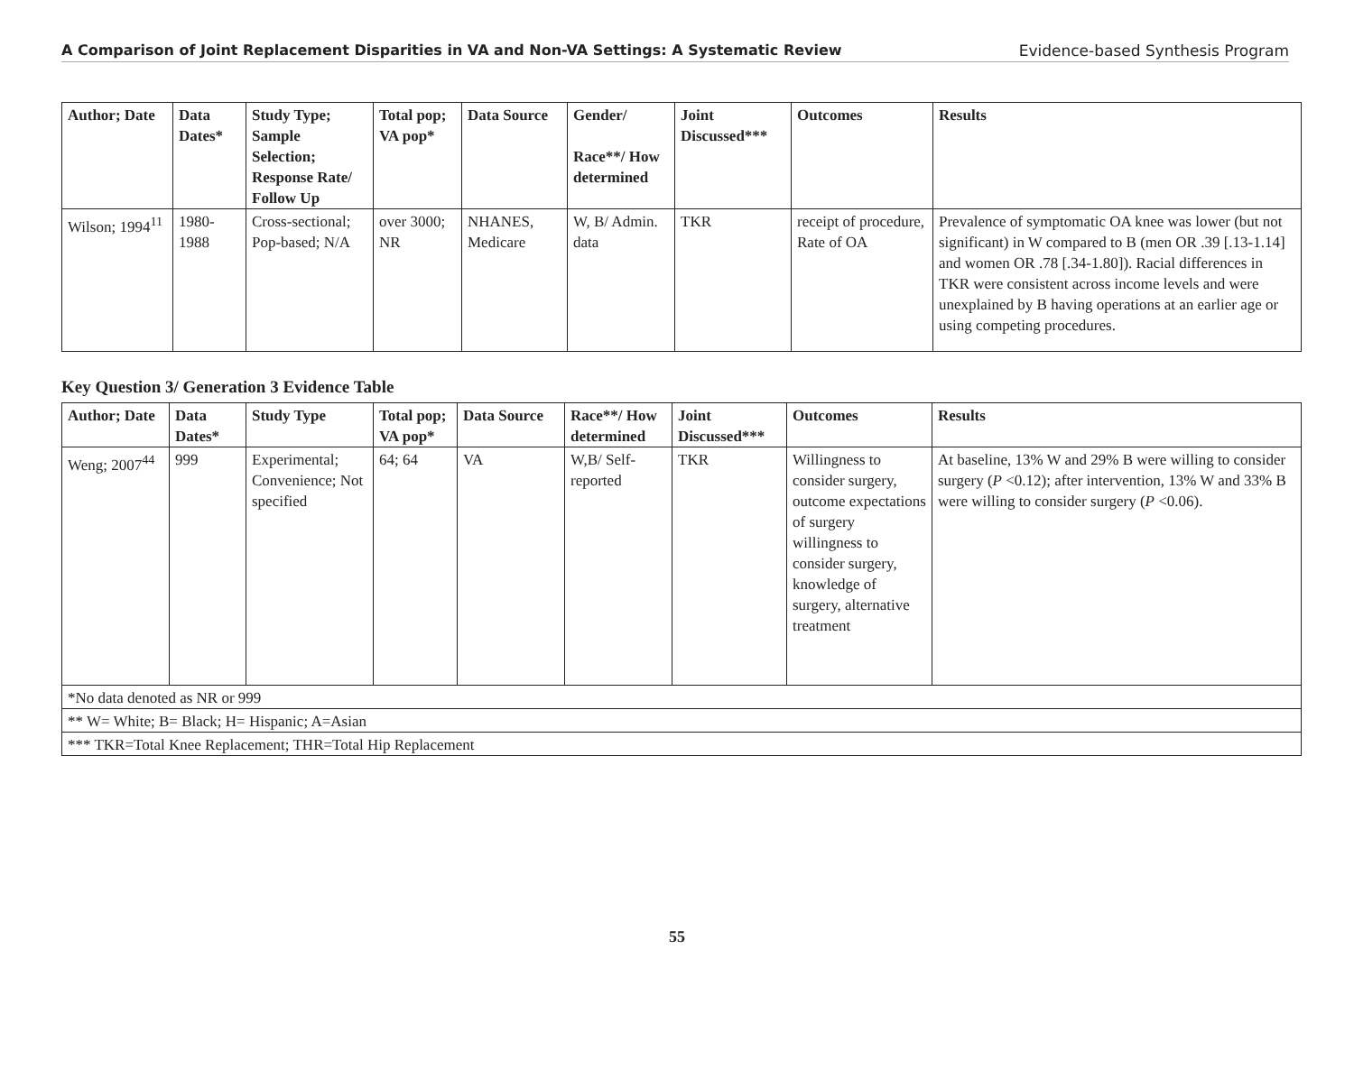A Comparison of Joint Replacement Disparities in VA and Non-VA Settings: A Systematic Review Evidence-based Synthesis Program
| Author; Date | Data Dates* | Study Type; Sample Selection; Response Rate/ Follow Up | Total pop; VA pop* | Data Source | Gender/ Race**/ How determined | Joint Discussed*** | Outcomes | Results |
| --- | --- | --- | --- | --- | --- | --- | --- | --- |
| Wilson; 1994<sup>11</sup> | 1980-1988 | Cross-sectional; Pop-based; N/A | over 3000; NR | NHANES, Medicare | W, B/ Admin. data | TKR | receipt of procedure, Rate of OA | Prevalence of symptomatic OA knee was lower (but not significant) in W compared to B (men OR .39 [.13-1.14] and women OR .78 [.34-1.80]). Racial differences in TKR were consistent across income levels and were unexplained by B having operations at an earlier age or using competing procedures. |
Key Question 3/ Generation 3 Evidence Table
| Author; Date | Data Dates* | Study Type | Total pop; VA pop* | Data Source | Race**/ How determined | Joint Discussed*** | Outcomes | Results |
| --- | --- | --- | --- | --- | --- | --- | --- | --- |
| Weng; 2007<sup>44</sup> | 999 | Experimental; Convenience; Not specified | 64; 64 | VA | W,B/ Self-reported | TKR | Willingness to consider surgery, outcome expectations of surgery willingness to consider surgery, knowledge of surgery, alternative treatment | At baseline, 13% W and 29% B were willing to consider surgery ( P <0.12); after intervention, 13% W and 33% B were willing to consider surgery ( P <0.06). |
| *No data denoted as NR or 999 | | | | | | | | |
| ** W= White; B= Black; H= Hispanic; A=Asian | | | | | | | | |
| *** TKR=Total Knee Replacement; THR=Total Hip Replacement | | | | | | | | |
55